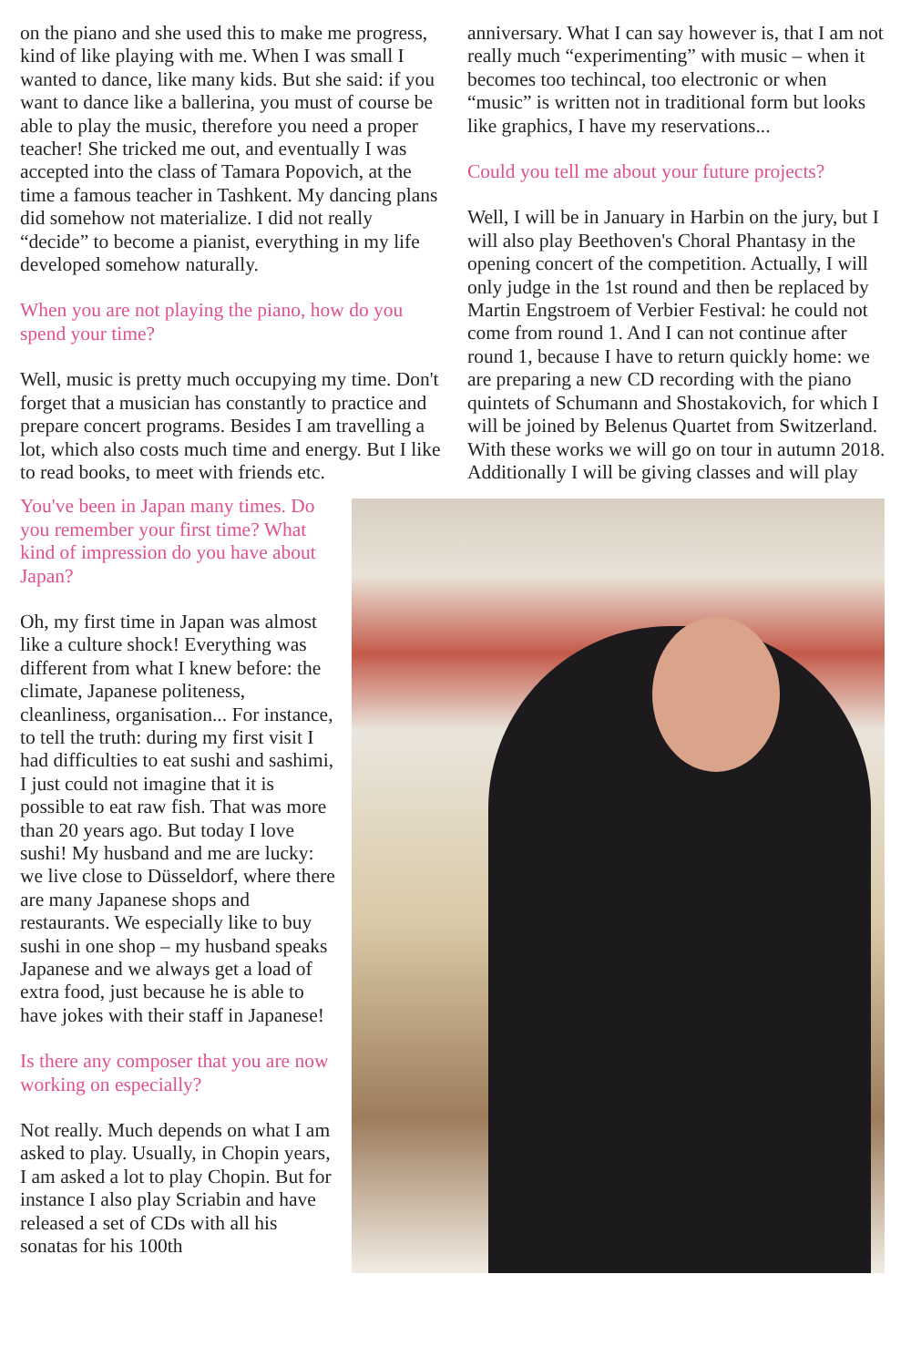on the piano and she used this to make me progress, kind of like playing with me. When I was small I wanted to dance, like many kids. But she said: if you want to dance like a ballerina, you must of course be able to play the music, therefore you need a proper teacher! She tricked me out, and eventually I was accepted into the class of Tamara Popovich, at the time a famous teacher in Tashkent. My dancing plans did somehow not materialize. I did not really “decide” to become a pianist, everything in my life developed somehow naturally.
When you are not playing the piano, how do you spend your time?
Well, music is pretty much occupying my time. Don't forget that a musician has constantly to practice and prepare concert programs. Besides I am travelling a lot, which also costs much time and energy. But I like to read books, to meet with friends etc.
anniversary. What I can say however is, that I am not really much “experimenting” with music – when it becomes too techincal, too electronic or when “music” is written not in traditional form but looks like graphics, I have my reservations...
Could you tell me about your future projects?
Well, I will be in January in Harbin on the jury, but I will also play Beethoven's Choral Phantasy in the opening concert of the competition. Actually, I will only judge in the 1st round and then be replaced by Martin Engstroem of Verbier Festival: he could not come from round 1. And I can not continue after round 1, because I have to return quickly home: we are preparing a new CD recording with the piano quintets of Schumann and Shostakovich, for which I will be joined by Belenus Quartet from Switzerland. With these works we will go on tour in autumn 2018. Additionally I will be giving classes and will play
You've been in Japan many times. Do you remember your first time? What kind of impression do you have about Japan?
Oh, my first time in Japan was almost like a culture shock! Everything was different from what I knew before: the climate, Japanese politeness, cleanliness, organisation... For instance, to tell the truth: during my first visit I had difficulties to eat sushi and sashimi, I just could not imagine that it is possible to eat raw fish. That was more than 20 years ago. But today I love sushi! My husband and me are lucky: we live close to Düsseldorf, where there are many Japanese shops and restaurants. We especially like to buy sushi in one shop – my husband speaks Japanese and we always get a load of extra food, just because he is able to have jokes with their staff in Japanese!
Is there any composer that you are now working on especially?
Not really. Much depends on what I am asked to play. Usually, in Chopin years, I am asked a lot to play Chopin. But for instance I also play Scriabin and have released a set of CDs with all his sonatas for his 100th